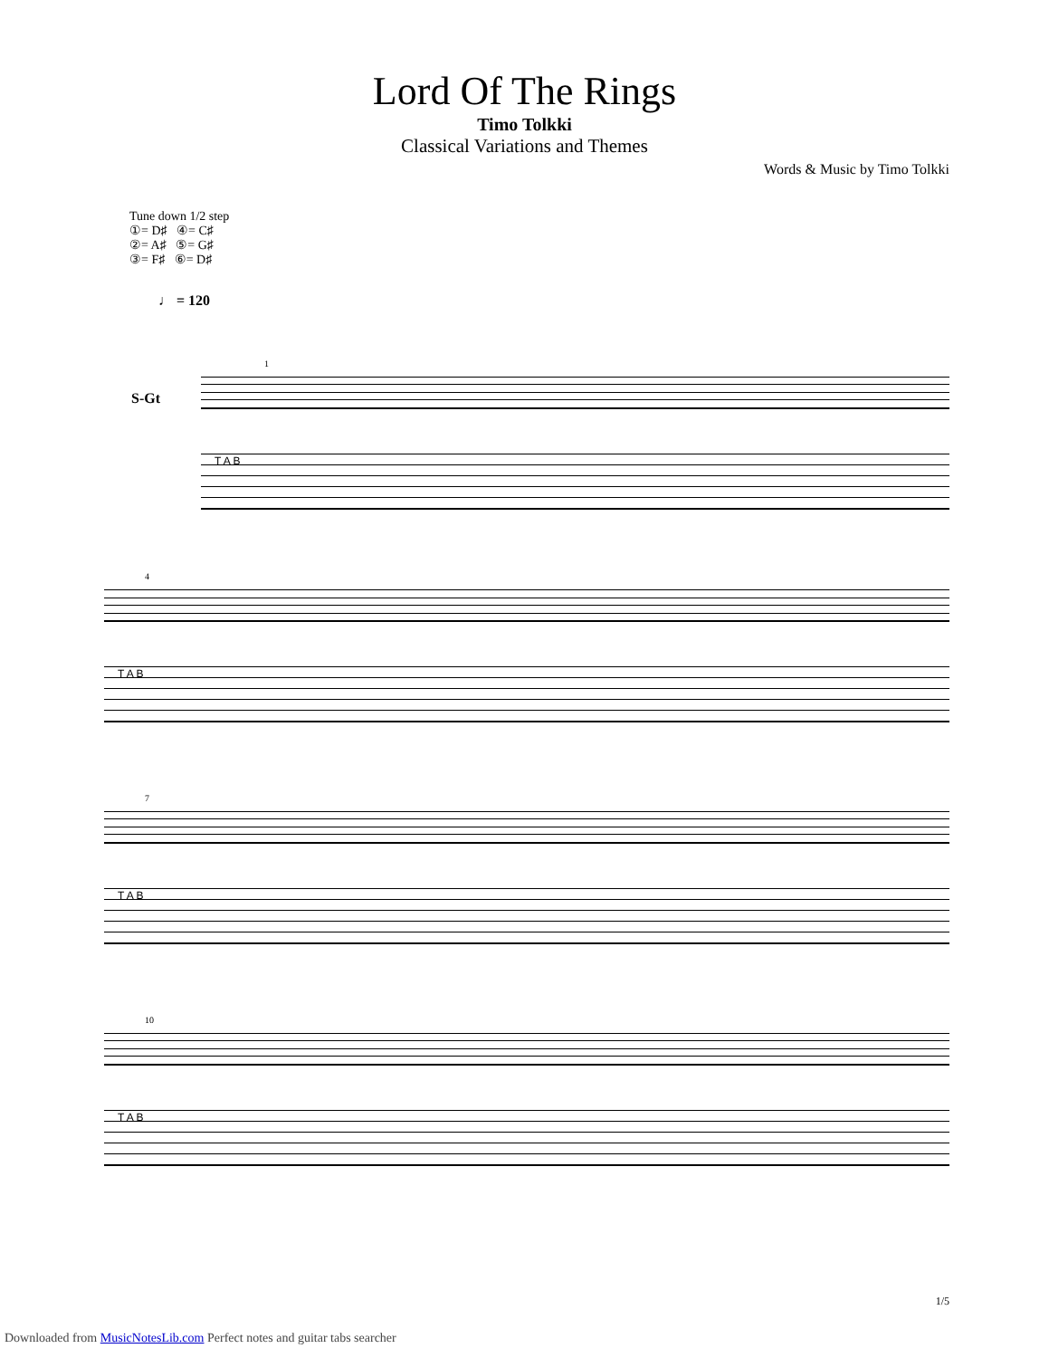Lord Of The Rings
Timo Tolkki
Classical Variations and Themes
Words & Music by Timo Tolkki
Tune down 1/2 step
①= D♯ ④= C♯
②= A♯ ⑤= G♯
③= F♯ ⑥= D♯
♩ = 120
S-Gt
1
T A B
4
T A B
7
T A B
10
T A B
1/5
Downloaded from MusicNotesLib.com Perfect notes and guitar tabs searcher